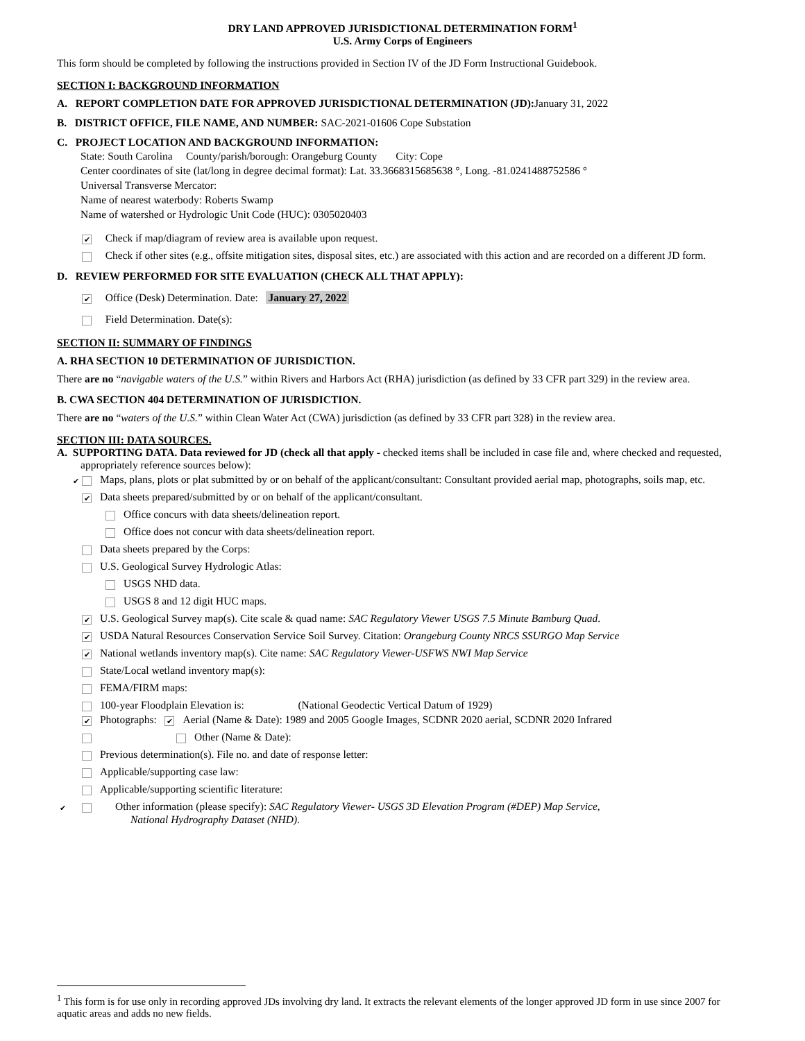DRY LAND APPROVED JURISDICTIONAL DETERMINATION FORM<sup>1</sup>
U.S. Army Corps of Engineers
This form should be completed by following the instructions provided in Section IV of the JD Form Instructional Guidebook.
SECTION I: BACKGROUND INFORMATION
A. REPORT COMPLETION DATE FOR APPROVED JURISDICTIONAL DETERMINATION (JD):January 31, 2022
B. DISTRICT OFFICE, FILE NAME, AND NUMBER: SAC-2021-01606 Cope Substation
C. PROJECT LOCATION AND BACKGROUND INFORMATION:
State: South Carolina County/parish/borough: Orangeburg County City: Cope
Center coordinates of site (lat/long in degree decimal format): Lat. 33.3668315685638 °, Long. -81.0241488752586 °
Universal Transverse Mercator:
Name of nearest waterbody: Roberts Swamp
Name of watershed or Hydrologic Unit Code (HUC): 0305020403
✔ Check if map/diagram of review area is available upon request.
Check if other sites (e.g., offsite mitigation sites, disposal sites, etc.) are associated with this action and are recorded on a different JD form.
D. REVIEW PERFORMED FOR SITE EVALUATION (CHECK ALL THAT APPLY):
✔ Office (Desk) Determination. Date: January 27, 2022
Field Determination. Date(s):
SECTION II: SUMMARY OF FINDINGS
A. RHA SECTION 10 DETERMINATION OF JURISDICTION.
There are no “navigable waters of the U.S.” within Rivers and Harbors Act (RHA) jurisdiction (as defined by 33 CFR part 329) in the review area.
B. CWA SECTION 404 DETERMINATION OF JURISDICTION.
There are no “waters of the U.S.” within Clean Water Act (CWA) jurisdiction (as defined by 33 CFR part 328) in the review area.
SECTION III: DATA SOURCES.
A. SUPPORTING DATA. Data reviewed for JD (check all that apply - checked items shall be included in case file and, where checked and requested, appropriately reference sources below):
✔ Maps, plans, plots or plat submitted by or on behalf of the applicant/consultant: Consultant provided aerial map, photographs, soils map, etc.
✔ Data sheets prepared/submitted by or on behalf of the applicant/consultant.
Office concurs with data sheets/delineation report.
Office does not concur with data sheets/delineation report.
Data sheets prepared by the Corps:
U.S. Geological Survey Hydrologic Atlas:
USGS NHD data.
USGS 8 and 12 digit HUC maps.
✔ U.S. Geological Survey map(s). Cite scale & quad name: SAC Regulatory Viewer USGS 7.5 Minute Bamburg Quad.
✔ USDA Natural Resources Conservation Service Soil Survey. Citation: Orangeburg County NRCS SSURGO Map Service
✔ National wetlands inventory map(s). Cite name: SAC Regulatory Viewer-USFWS NWI Map Service
State/Local wetland inventory map(s):
FEMA/FIRM maps:
100-year Floodplain Elevation is: (National Geodectic Vertical Datum of 1929)
✔ Photographs: ✔ Aerial (Name & Date): 1989 and 2005 Google Images, SCDNR 2020 aerial, SCDNR 2020 Infrared
Other (Name & Date):
Previous determination(s). File no. and date of response letter:
Applicable/supporting case law:
Applicable/supporting scientific literature:
✔ Other information (please specify): SAC Regulatory Viewer- USGS 3D Elevation Program (#DEP) Map Service, National Hydrography Dataset (NHD).
<sup>1</sup> This form is for use only in recording approved JDs involving dry land. It extracts the relevant elements of the longer approved JD form in use since 2007 for aquatic areas and adds no new fields.